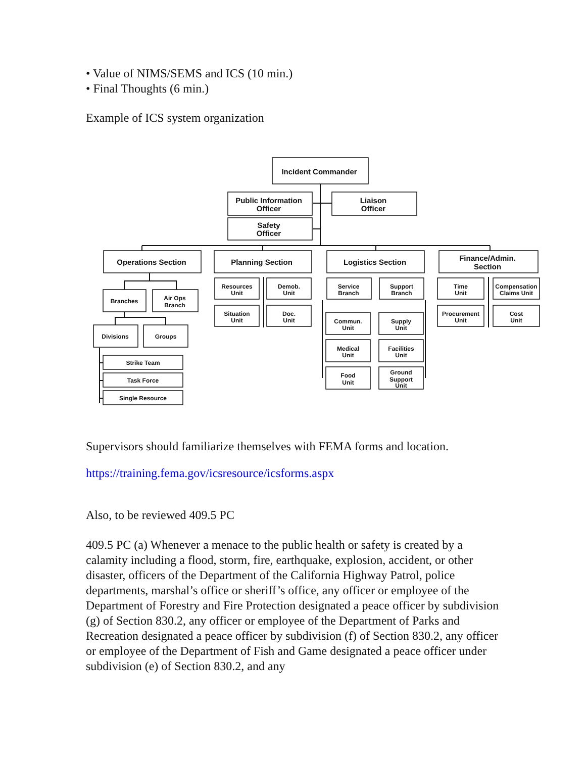• Value of NIMS/SEMS and ICS (10 min.)
• Final Thoughts (6 min.)
Example of ICS system organization
Incident Commander
Public Information
Officer
Liaison
Officer
Safety
Officer
Operations Section
Planning Section
Logistics Section
Finance/Admin.
Section
Branches
Air Ops
Branch
Divisions
Groups
Strike Team
Task Force
Single Resource
Resources
Unit
Demob.
Unit
Situation
Unit
Doc.
Unit
Service
Branch
Support
Branch
Commun.
Unit
Supply
Unit
Medical
Unit
Facilities
Unit
Food
Unit
Ground
Support
Unit
Time
Unit
Compensation
Claims Unit
Procurement
Unit
Cost
Unit
Supervisors should familiarize themselves with FEMA forms and location.
https://training.fema.gov/icsresource/icsforms.aspx
Also, to be reviewed 409.5 PC
409.5 PC (a) Whenever a menace to the public health or safety is created by a calamity including a flood, storm, fire, earthquake, explosion, accident, or other disaster, officers of the Department of the California Highway Patrol, police departments, marshal’s office or sheriff’s office, any officer or employee of the Department of Forestry and Fire Protection designated a peace officer by subdivision (g) of Section 830.2, any officer or employee of the Department of Parks and Recreation designated a peace officer by subdivision (f) of Section 830.2, any officer or employee of the Department of Fish and Game designated a peace officer under subdivision (e) of Section 830.2, and any